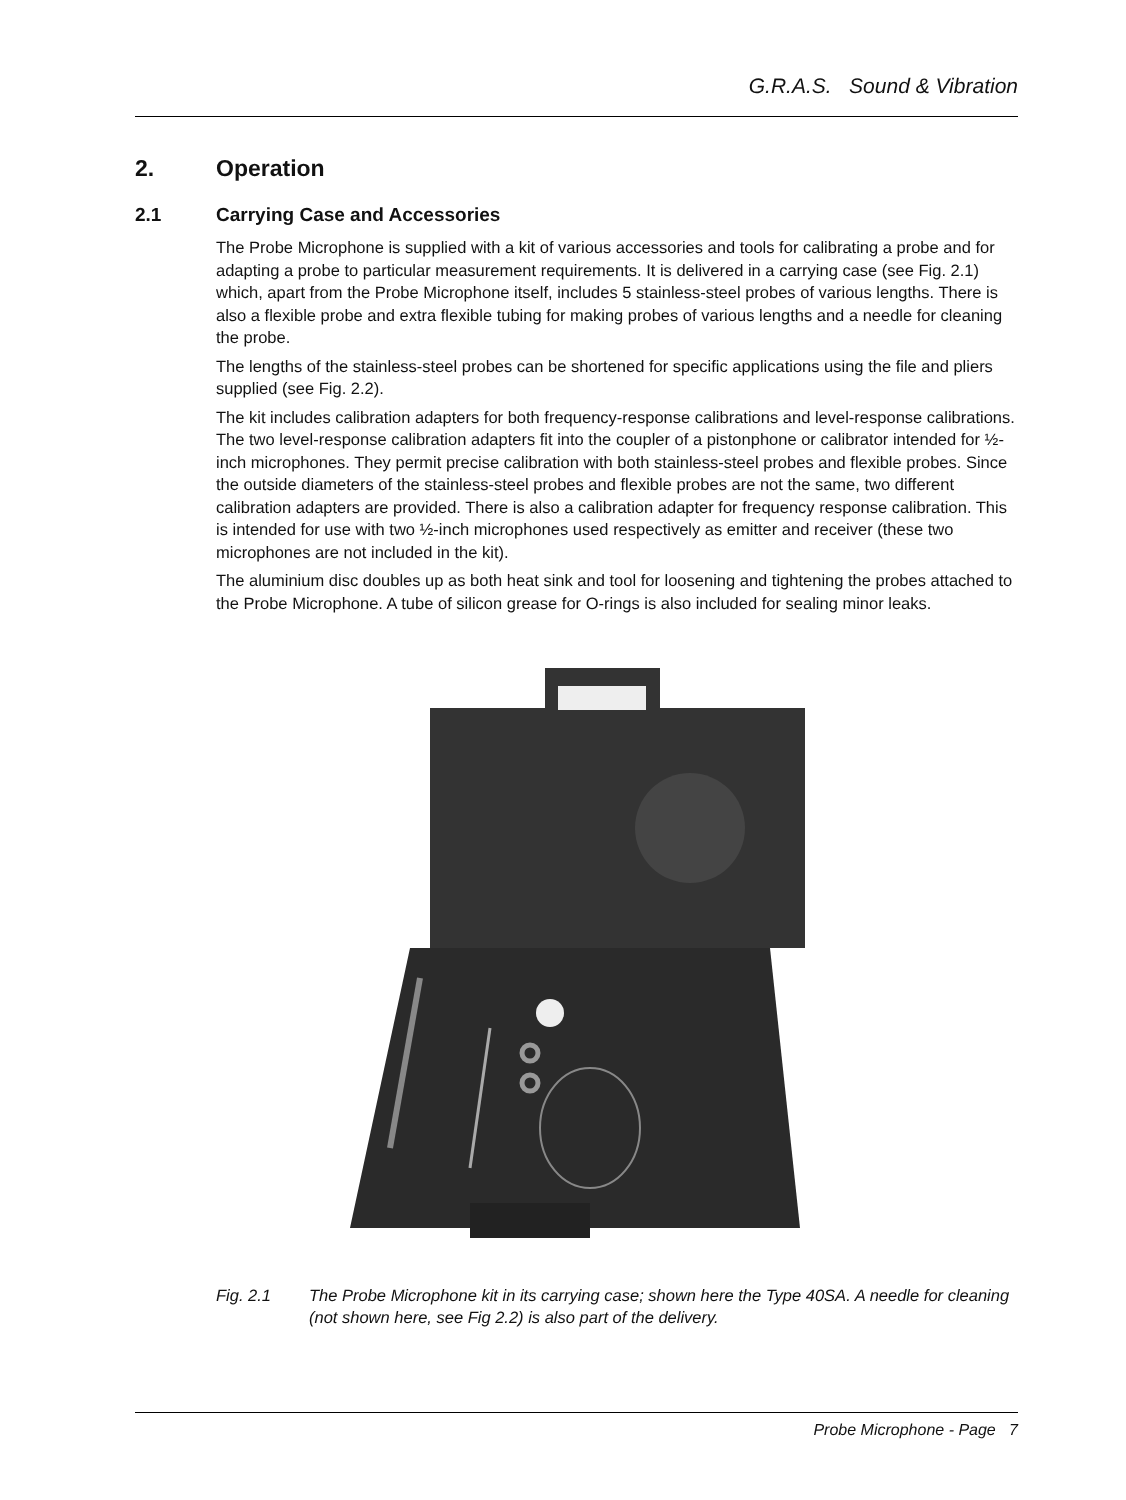G.R.A.S. Sound & Vibration
2. Operation
2.1 Carrying Case and Accessories
The Probe Microphone is supplied with a kit of various accessories and tools for calibrating a probe and for adapting a probe to particular measurement requirements. It is delivered in a carrying case (see Fig. 2.1) which, apart from the Probe Microphone itself, includes 5 stainless-steel probes of various lengths. There is also a flexible probe and extra flexible tubing for making probes of various lengths and a needle for cleaning the probe.
The lengths of the stainless-steel probes can be shortened for specific applications using the file and pliers supplied (see Fig. 2.2).
The kit includes calibration adapters for both frequency-response calibrations and level-response calibrations. The two level-response calibration adapters fit into the coupler of a pistonphone or calibrator intended for ½-inch microphones. They permit precise calibration with both stainless-steel probes and flexible probes. Since the outside diameters of the stainless-steel probes and flexible probes are not the same, two different calibration adapters are provided. There is also a calibration adapter for frequency response calibration. This is intended for use with two ½-inch microphones used respectively as emitter and receiver (these two microphones are not included in the kit).
The aluminium disc doubles up as both heat sink and tool for loosening and tightening the probes attached to the Probe Microphone. A tube of silicon grease for O-rings is also included for sealing minor leaks.
Fig. 2.1 The Probe Microphone kit in its carrying case; shown here the Type 40SA. A needle for cleaning (not shown here, see Fig 2.2) is also part of the delivery.
Probe Microphone - Page 7